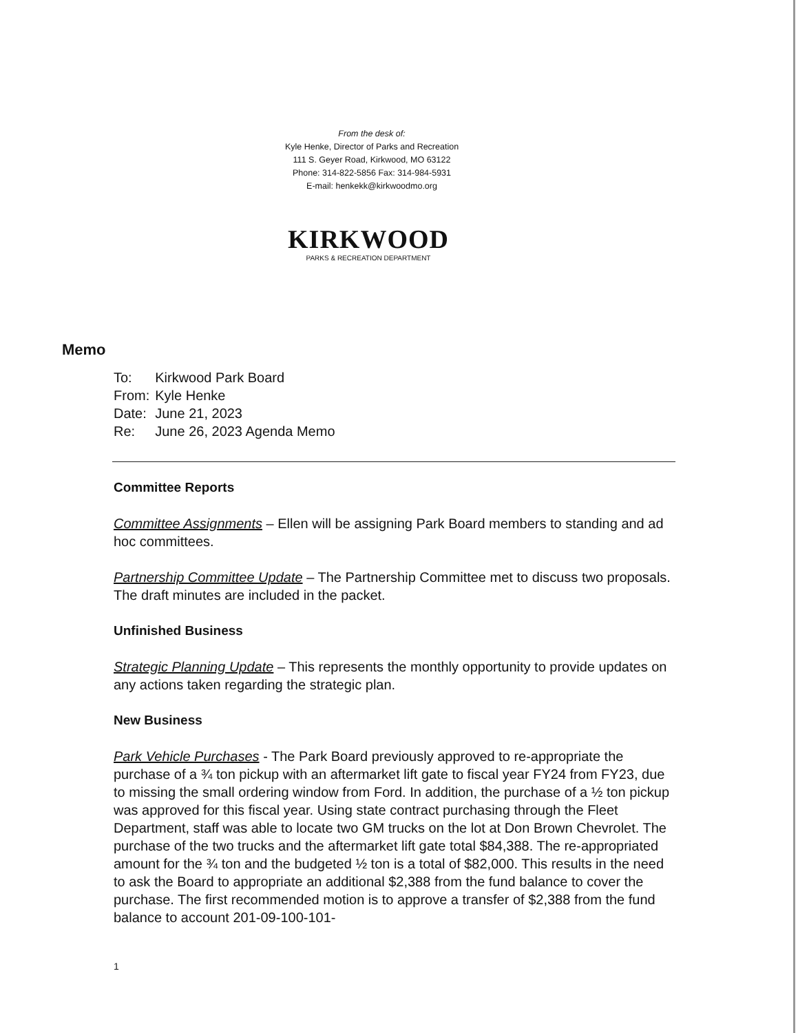From the desk of:
Kyle Henke, Director of Parks and Recreation
111 S. Geyer Road, Kirkwood, MO 63122
Phone: 314-822-5856 Fax: 314-984-5931
E-mail: henkekk@kirkwoodmo.org
KIRKWOOD
PARKS & RECREATION DEPARTMENT
Memo
| To: | Kirkwood Park Board |
| From: | Kyle Henke |
| Date: | June 21, 2023 |
| Re: | June 26, 2023 Agenda Memo |
Committee Reports
Committee Assignments – Ellen will be assigning Park Board members to standing and ad hoc committees.
Partnership Committee Update – The Partnership Committee met to discuss two proposals. The draft minutes are included in the packet.
Unfinished Business
Strategic Planning Update – This represents the monthly opportunity to provide updates on any actions taken regarding the strategic plan.
New Business
Park Vehicle Purchases - The Park Board previously approved to re-appropriate the purchase of a ¾ ton pickup with an aftermarket lift gate to fiscal year FY24 from FY23, due to missing the small ordering window from Ford. In addition, the purchase of a ½ ton pickup was approved for this fiscal year. Using state contract purchasing through the Fleet Department, staff was able to locate two GM trucks on the lot at Don Brown Chevrolet. The purchase of the two trucks and the aftermarket lift gate total $84,388. The re-appropriated amount for the ¾ ton and the budgeted ½ ton is a total of $82,000. This results in the need to ask the Board to appropriate an additional $2,388 from the fund balance to cover the purchase. The first recommended motion is to approve a transfer of $2,388 from the fund balance to account 201-09-100-101-
1